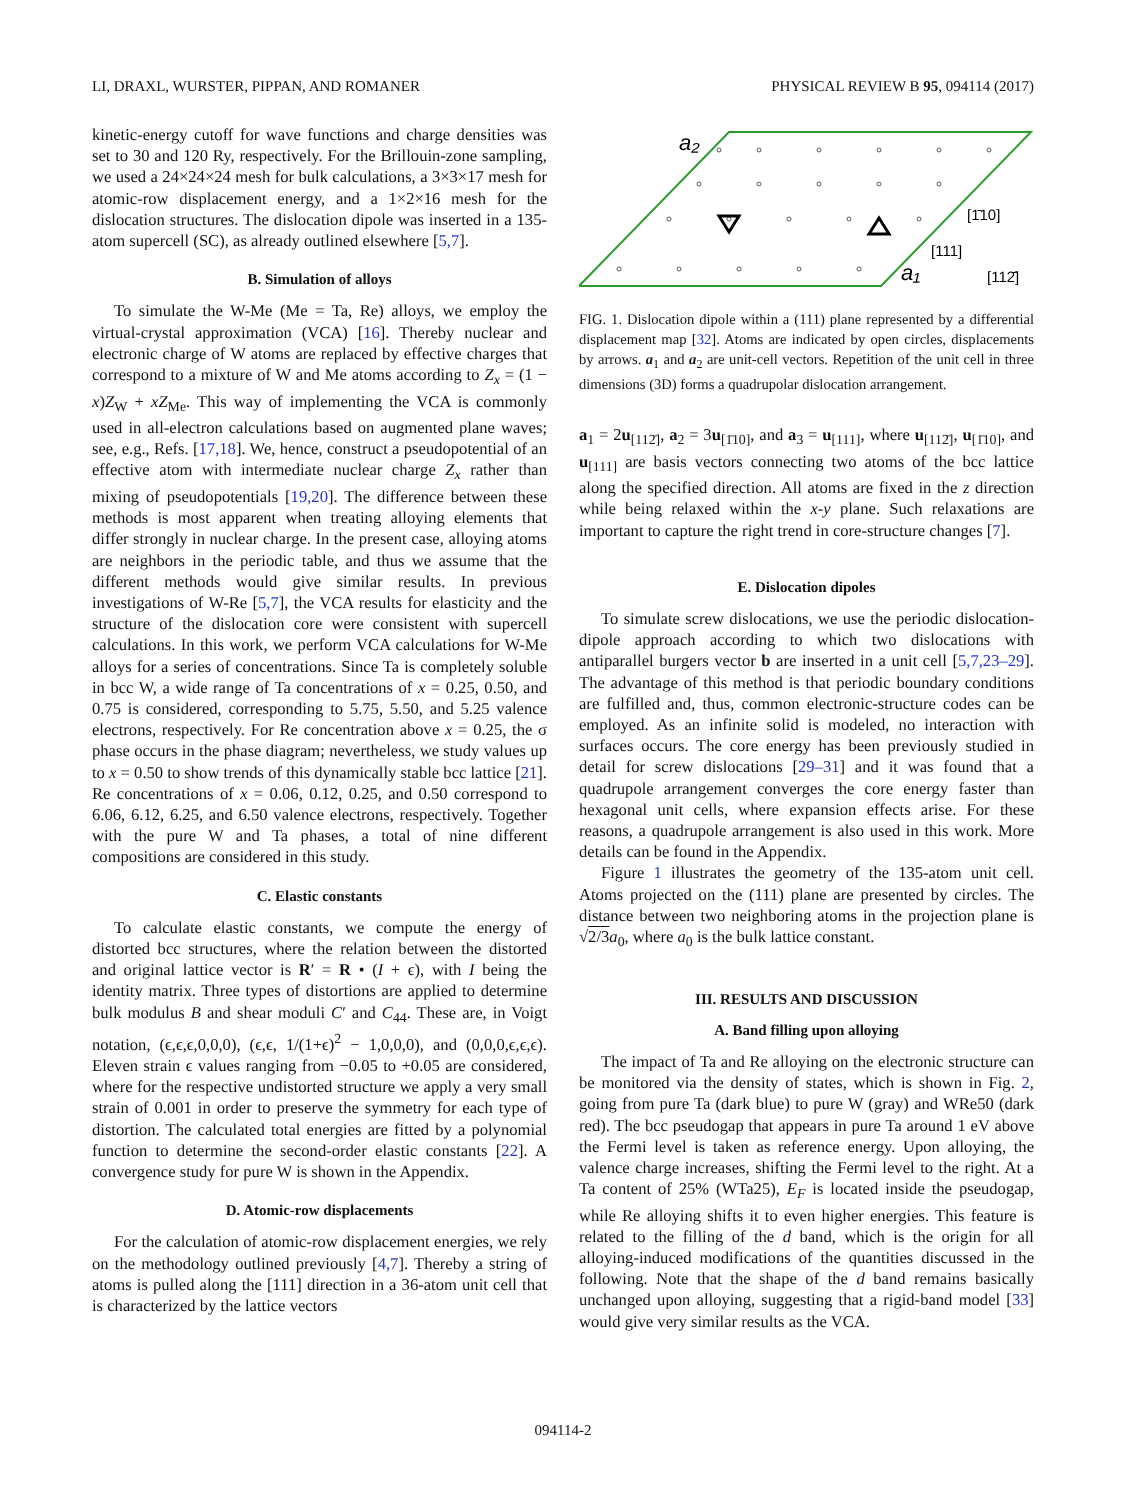LI, DRAXL, WURSTER, PIPPAN, AND ROMANER PHYSICAL REVIEW B 95, 094114 (2017)
kinetic-energy cutoff for wave functions and charge densities was set to 30 and 120 Ry, respectively. For the Brillouin-zone sampling, we used a 24×24×24 mesh for bulk calculations, a 3×3×17 mesh for atomic-row displacement energy, and a 1×2×16 mesh for the dislocation structures. The dislocation dipole was inserted in a 135-atom supercell (SC), as already outlined elsewhere [5,7].
B. Simulation of alloys
To simulate the W-Me (Me = Ta, Re) alloys, we employ the virtual-crystal approximation (VCA) [16]. Thereby nuclear and electronic charge of W atoms are replaced by effective charges that correspond to a mixture of W and Me atoms according to Z<sub>x</sub> = (1 − x)Z<sub>W</sub> + xZ<sub>Me</sub>. This way of implementing the VCA is commonly used in all-electron calculations based on augmented plane waves; see, e.g., Refs. [17,18]. We, hence, construct a pseudopotential of an effective atom with intermediate nuclear charge Z<sub>x</sub> rather than mixing of pseudopotentials [19,20]. The difference between these methods is most apparent when treating alloying elements that differ strongly in nuclear charge. In the present case, alloying atoms are neighbors in the periodic table, and thus we assume that the different methods would give similar results. In previous investigations of W-Re [5,7], the VCA results for elasticity and the structure of the dislocation core were consistent with supercell calculations. In this work, we perform VCA calculations for W-Me alloys for a series of concentrations. Since Ta is completely soluble in bcc W, a wide range of Ta concentrations of x = 0.25, 0.50, and 0.75 is considered, corresponding to 5.75, 5.50, and 5.25 valence electrons, respectively. For Re concentration above x = 0.25, the σ phase occurs in the phase diagram; nevertheless, we study values up to x = 0.50 to show trends of this dynamically stable bcc lattice [21]. Re concentrations of x = 0.06, 0.12, 0.25, and 0.50 correspond to 6.06, 6.12, 6.25, and 6.50 valence electrons, respectively. Together with the pure W and Ta phases, a total of nine different compositions are considered in this study.
C. Elastic constants
To calculate elastic constants, we compute the energy of distorted bcc structures, where the relation between the distorted and original lattice vector is R′ = R • (I + ϵ), with I being the identity matrix. Three types of distortions are applied to determine bulk modulus B and shear moduli C′ and C<sub>44</sub>. These are, in Voigt notation, (ϵ,ϵ,ϵ,0,0,0), (ϵ,ϵ, 1/(1+ϵ)<sup>2</sup> − 1,0,0,0), and (0,0,0,ϵ,ϵ,ϵ). Eleven strain ϵ values ranging from −0.05 to +0.05 are considered, where for the respective undistorted structure we apply a very small strain of 0.001 in order to preserve the symmetry for each type of distortion. The calculated total energies are fitted by a polynomial function to determine the second-order elastic constants [22]. A convergence study for pure W is shown in the Appendix.
D. Atomic-row displacements
For the calculation of atomic-row displacement energies, we rely on the methodology outlined previously [4,7]. Thereby a string of atoms is pulled along the [111] direction in a 36-atom unit cell that is characterized by the lattice vectors
a₂
a₁
[1̄10]
[111]
[112̄]
FIG. 1. Dislocation dipole within a (111) plane represented by a differential displacement map [32]. Atoms are indicated by open circles, displacements by arrows. a<sub>1</sub> and a<sub>2</sub> are unit-cell vectors. Repetition of the unit cell in three dimensions (3D) forms a quadrupolar dislocation arrangement.
a<sub>1</sub> = 2u<sub>[112̄]</sub>, a<sub>2</sub> = 3u<sub>[1̄10]</sub>, and a<sub>3</sub> = u<sub>[111]</sub>, where u<sub>[112̄]</sub>, u<sub>[1̄10]</sub>, and u<sub>[111]</sub> are basis vectors connecting two atoms of the bcc lattice along the specified direction. All atoms are fixed in the z direction while being relaxed within the x-y plane. Such relaxations are important to capture the right trend in core-structure changes [7].
E. Dislocation dipoles
To simulate screw dislocations, we use the periodic dislocation-dipole approach according to which two dislocations with antiparallel burgers vector b are inserted in a unit cell [5,7,23–29]. The advantage of this method is that periodic boundary conditions are fulfilled and, thus, common electronic-structure codes can be employed. As an infinite solid is modeled, no interaction with surfaces occurs. The core energy has been previously studied in detail for screw dislocations [29–31] and it was found that a quadrupole arrangement converges the core energy faster than hexagonal unit cells, where expansion effects arise. For these reasons, a quadrupole arrangement is also used in this work. More details can be found in the Appendix.
Figure 1 illustrates the geometry of the 135-atom unit cell. Atoms projected on the (111) plane are presented by circles. The distance between two neighboring atoms in the projection plane is √2/3 a<sub>0</sub>, where a<sub>0</sub> is the bulk lattice constant.
III. RESULTS AND DISCUSSION
A. Band filling upon alloying
The impact of Ta and Re alloying on the electronic structure can be monitored via the density of states, which is shown in Fig. 2, going from pure Ta (dark blue) to pure W (gray) and WRe50 (dark red). The bcc pseudogap that appears in pure Ta around 1 eV above the Fermi level is taken as reference energy. Upon alloying, the valence charge increases, shifting the Fermi level to the right. At a Ta content of 25% (WTa25), E<sub>F</sub> is located inside the pseudogap, while Re alloying shifts it to even higher energies. This feature is related to the filling of the d band, which is the origin for all alloying-induced modifications of the quantities discussed in the following. Note that the shape of the d band remains basically unchanged upon alloying, suggesting that a rigid-band model [33] would give very similar results as the VCA.
094114-2